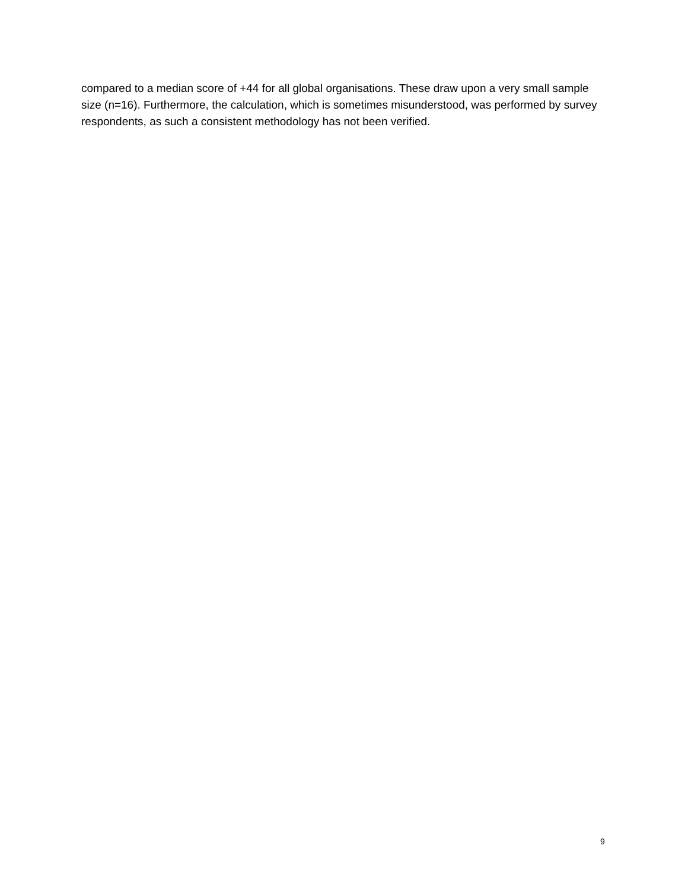compared to a median score of +44 for all global organisations. These draw upon a very small sample size (n=16). Furthermore, the calculation, which is sometimes misunderstood, was performed by survey respondents, as such a consistent methodology has not been verified.
9